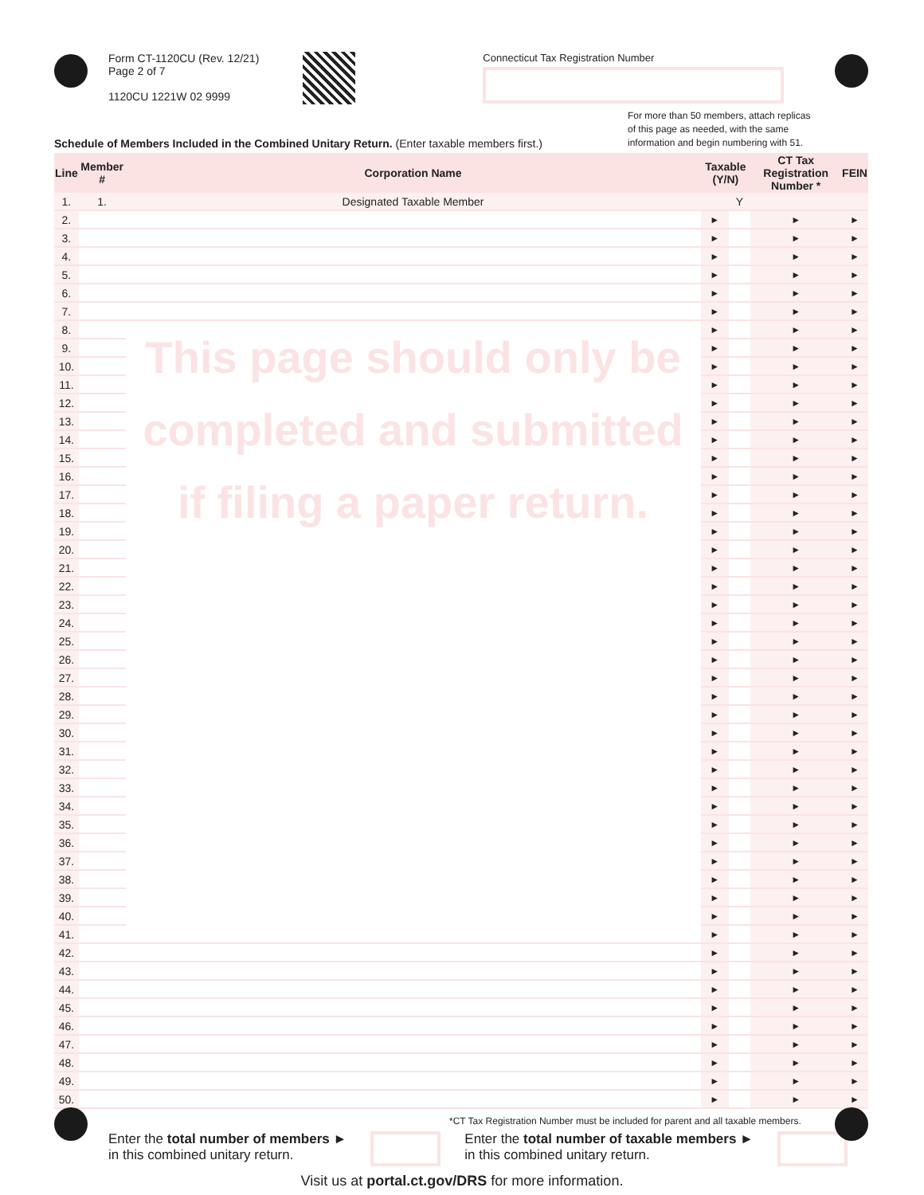Form CT-1120CU (Rev. 12/21)
Page 2 of 7
1120CU 1221W 02 9999
Connecticut Tax Registration Number
For more than 50 members, attach replicas of this page as needed, with the same information and begin numbering with 51.
Schedule of Members Included in the Combined Unitary Return. (Enter taxable members first.)
| Line | Member # | Corporation Name | Taxable (Y/N) | | CT Tax Registration Number * | | FEIN | |
| --- | --- | --- | --- | --- | --- | --- | --- | --- |
| 1. | 1. | Designated Taxable Member | | Y | | | | |
| 2. | | | ► | | ► | | ► | |
| 3. | | | ► | | ► | | ► | |
| 4. | | | ► | | ► | | ► | |
| 5. | | | ► | | ► | | ► | |
| 6. | | | ► | | ► | | ► | |
| 7. | | | ► | | ► | | ► | |
| 8. | | This page should only be completed and submitted if filing a paper return. | ► | | ► | | ► | |
| 9. | | | ► | | ► | | ► | |
| 10. | | | ► | | ► | | ► | |
| 11. | | | ► | | ► | | ► | |
| 12. | | | ► | | ► | | ► | |
| 13. | | | ► | | ► | | ► | |
| 14. | | | ► | | ► | | ► | |
| 15. | | | ► | | ► | | ► | |
| 16. | | | ► | | ► | | ► | |
| 17. | | | ► | | ► | | ► | |
| 18. | | | ► | | ► | | ► | |
| 19. | | | ► | | ► | | ► | |
| 20. | | | ► | | ► | | ► | |
| 21. | | | ► | | ► | | ► | |
| 22. | | | ► | | ► | | ► | |
| 23. | | | ► | | ► | | ► | |
| 24. | | | ► | | ► | | ► | |
| 25. | | | ► | | ► | | ► | |
| 26. | | | ► | | ► | | ► | |
| 27. | | | ► | | ► | | ► | |
| 28. | | | ► | | ► | | ► | |
| 29. | | | ► | | ► | | ► | |
| 30. | | | ► | | ► | | ► | |
| 31. | | | ► | | ► | | ► | |
| 32. | | | ► | | ► | | ► | |
| 33. | | | ► | | ► | | ► | |
| 34. | | | ► | | ► | | ► | |
| 35. | | | ► | | ► | | ► | |
| 36. | | | ► | | ► | | ► | |
| 37. | | | ► | | ► | | ► | |
| 38. | | | ► | | ► | | ► | |
| 39. | | | ► | | ► | | ► | |
| 40. | | | ► | | ► | | ► | |
| 41. | | | ► | | ► | | ► | |
| 42. | | | ► | | ► | | ► | |
| 43. | | | ► | | ► | | ► | |
| 44. | | | ► | | ► | | ► | |
| 45. | | | ► | | ► | | ► | |
| 46. | | | ► | | ► | | ► | |
| 47. | | | ► | | ► | | ► | |
| 48. | | | ► | | ► | | ► | |
| 49. | | | ► | | ► | | ► | |
| 50. | | | ► | | ► | | ► | |
*CT Tax Registration Number must be included for parent and all taxable members.
Enter the total number of members ►
in this combined unitary return.
Enter the total number of taxable members ►
in this combined unitary return.
Visit us at portal.ct.gov/DRS for more information.